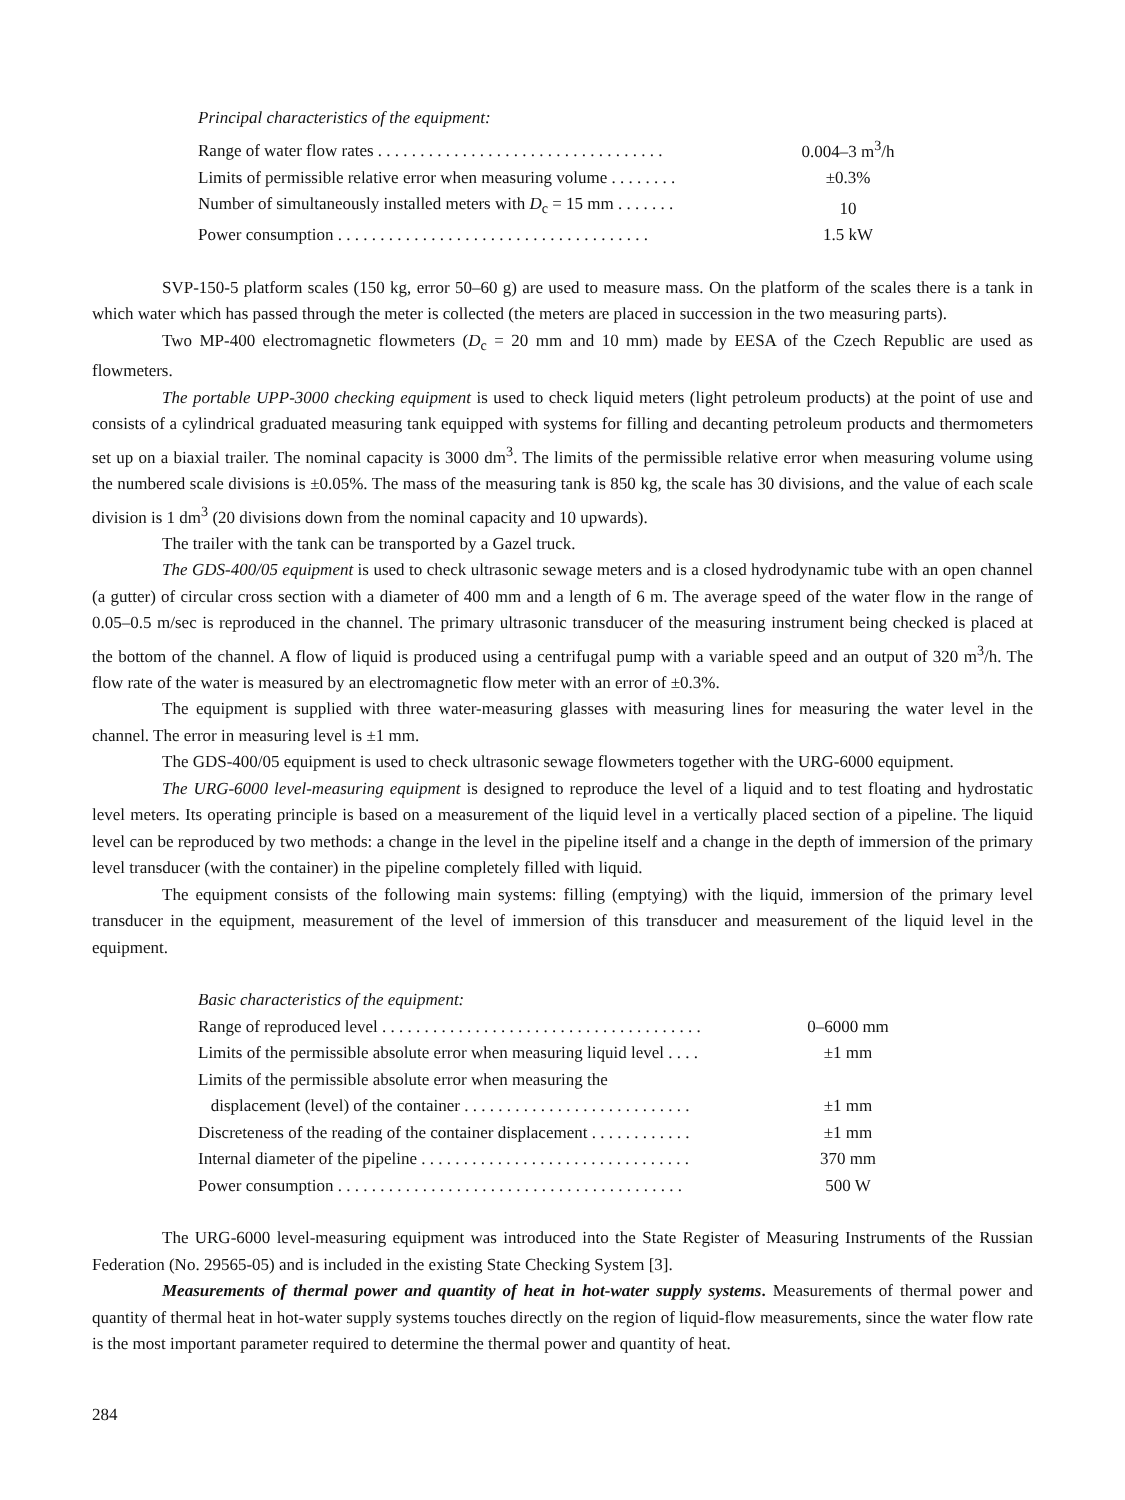Principal characteristics of the equipment:
| Range of water flow rates . . . . . . . . . . . . . . . . . . . . . . . . . . . . . . . . . . | 0.004–3 m<sup>3</sup>/h |
| Limits of permissible relative error when measuring volume . . . . . . . . | ±0.3% |
| Number of simultaneously installed meters with D<sub>c</sub> = 15 mm . . . . . . . | 10 |
| Power consumption . . . . . . . . . . . . . . . . . . . . . . . . . . . . . . . . . . . . . | 1.5 kW |
SVP-150-5 platform scales (150 kg, error 50–60 g) are used to measure mass. On the platform of the scales there is a tank in which water which has passed through the meter is collected (the meters are placed in succession in the two measuring parts).
Two MP-400 electromagnetic flowmeters (D<sub>c</sub> = 20 mm and 10 mm) made by EESA of the Czech Republic are used as flowmeters.
The portable UPP-3000 checking equipment is used to check liquid meters (light petroleum products) at the point of use and consists of a cylindrical graduated measuring tank equipped with systems for filling and decanting petroleum products and thermometers set up on a biaxial trailer. The nominal capacity is 3000 dm<sup>3</sup>. The limits of the permissible relative error when measuring volume using the numbered scale divisions is ±0.05%. The mass of the measuring tank is 850 kg, the scale has 30 divisions, and the value of each scale division is 1 dm<sup>3</sup> (20 divisions down from the nominal capacity and 10 upwards).
The trailer with the tank can be transported by a Gazel truck.
The GDS-400/05 equipment is used to check ultrasonic sewage meters and is a closed hydrodynamic tube with an open channel (a gutter) of circular cross section with a diameter of 400 mm and a length of 6 m. The average speed of the water flow in the range of 0.05–0.5 m/sec is reproduced in the channel. The primary ultrasonic transducer of the measuring instrument being checked is placed at the bottom of the channel. A flow of liquid is produced using a centrifugal pump with a variable speed and an output of 320 m<sup>3</sup>/h. The flow rate of the water is measured by an electromagnetic flow meter with an error of ±0.3%.
The equipment is supplied with three water-measuring glasses with measuring lines for measuring the water level in the channel. The error in measuring level is ±1 mm.
The GDS-400/05 equipment is used to check ultrasonic sewage flowmeters together with the URG-6000 equipment.
The URG-6000 level-measuring equipment is designed to reproduce the level of a liquid and to test floating and hydrostatic level meters. Its operating principle is based on a measurement of the liquid level in a vertically placed section of a pipeline. The liquid level can be reproduced by two methods: a change in the level in the pipeline itself and a change in the depth of immersion of the primary level transducer (with the container) in the pipeline completely filled with liquid.
The equipment consists of the following main systems: filling (emptying) with the liquid, immersion of the primary level transducer in the equipment, measurement of the level of immersion of this transducer and measurement of the liquid level in the equipment.
Basic characteristics of the equipment:
| Range of reproduced level . . . . . . . . . . . . . . . . . . . . . . . . . . . . . . . . . . . . . . | 0–6000 mm |
| Limits of the permissible absolute error when measuring liquid level . . . . | ±1 mm |
| Limits of the permissible absolute error when measuring the | |
| displacement (level) of the container . . . . . . . . . . . . . . . . . . . . . . . . . . . | ±1 mm |
| Discreteness of the reading of the container displacement . . . . . . . . . . . . | ±1 mm |
| Internal diameter of the pipeline . . . . . . . . . . . . . . . . . . . . . . . . . . . . . . . . | 370 mm |
| Power consumption . . . . . . . . . . . . . . . . . . . . . . . . . . . . . . . . . . . . . . . . . | 500 W |
The URG-6000 level-measuring equipment was introduced into the State Register of Measuring Instruments of the Russian Federation (No. 29565-05) and is included in the existing State Checking System [3].
Measurements of thermal power and quantity of heat in hot-water supply systems. Measurements of thermal power and quantity of thermal heat in hot-water supply systems touches directly on the region of liquid-flow measurements, since the water flow rate is the most important parameter required to determine the thermal power and quantity of heat.
284